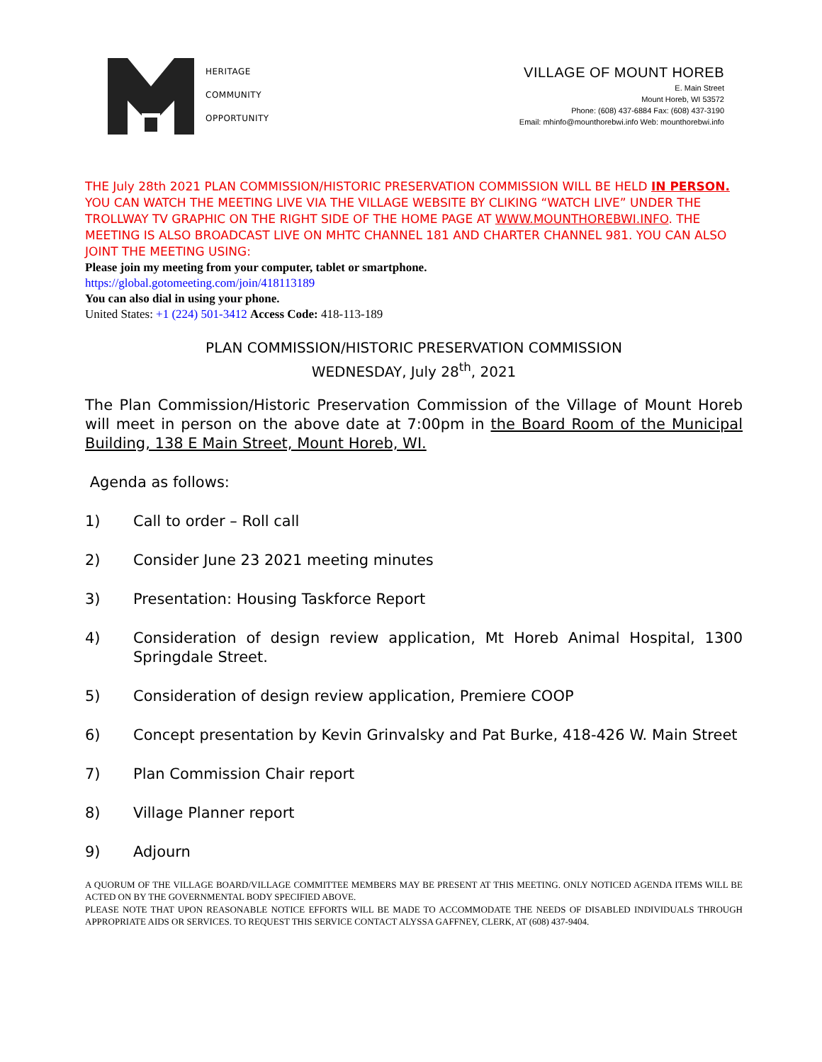HERITAGE
COMMUNITY
OPPORTUNITY
VILLAGE OF MOUNT HOREB
E. Main Street
Mount Horeb, WI 53572
Phone: (608) 437-6884 Fax: (608) 437-3190
Email: mhinfo@mounthorebwi.info Web: mounthorebwi.info
THE July 28th 2021 PLAN COMMISSION/HISTORIC PRESERVATION COMMISSION WILL BE HELD IN PERSON. YOU CAN WATCH THE MEETING LIVE VIA THE VILLAGE WEBSITE BY CLIKING “WATCH LIVE” UNDER THE TROLLWAY TV GRAPHIC ON THE RIGHT SIDE OF THE HOME PAGE AT WWW.MOUNTHOREBWI.INFO. THE MEETING IS ALSO BROADCAST LIVE ON MHTC CHANNEL 181 AND CHARTER CHANNEL 981. YOU CAN ALSO JOINT THE MEETING USING:
Please join my meeting from your computer, tablet or smartphone.
https://global.gotomeeting.com/join/418113189
You can also dial in using your phone.
United States: +1 (224) 501-3412 Access Code: 418-113-189
PLAN COMMISSION/HISTORIC PRESERVATION COMMISSION
WEDNESDAY, July 28<sup>th</sup>, 2021
The Plan Commission/Historic Preservation Commission of the Village of Mount Horeb will meet in person on the above date at 7:00pm in the Board Room of the Municipal Building, 138 E Main Street, Mount Horeb, WI.
Agenda as follows:
1) Call to order – Roll call
2) Consider June 23 2021 meeting minutes
3) Presentation: Housing Taskforce Report
4) Consideration of design review application, Mt Horeb Animal Hospital, 1300 Springdale Street.
5) Consideration of design review application, Premiere COOP
6) Concept presentation by Kevin Grinvalsky and Pat Burke, 418-426 W. Main Street
7) Plan Commission Chair report
8) Village Planner report
9) Adjourn
A QUORUM OF THE VILLAGE BOARD/VILLAGE COMMITTEE MEMBERS MAY BE PRESENT AT THIS MEETING. ONLY NOTICED AGENDA ITEMS WILL BE ACTED ON BY THE GOVERNMENTAL BODY SPECIFIED ABOVE.
PLEASE NOTE THAT UPON REASONABLE NOTICE EFFORTS WILL BE MADE TO ACCOMMODATE THE NEEDS OF DISABLED INDIVIDUALS THROUGH APPROPRIATE AIDS OR SERVICES. TO REQUEST THIS SERVICE CONTACT ALYSSA GAFFNEY, CLERK, AT (608) 437-9404.